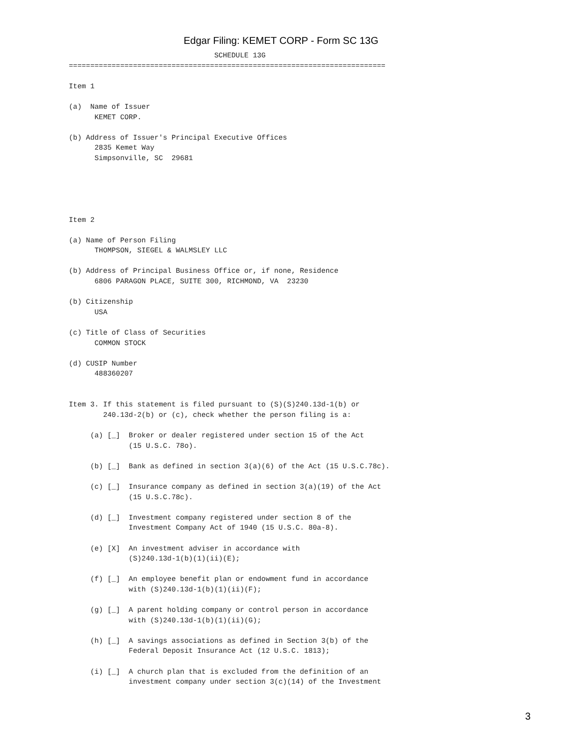Edgar Filing: KEMET CORP - Form SC 13G
                                  SCHEDULE 13G
==========================================================================

Item 1

(a)  Name of Issuer
      KEMET CORP.

(b) Address of Issuer's Principal Executive Offices
      2835 Kemet Way
      Simpsonville, SC  29681





Item 2

(a) Name of Person Filing
      THOMPSON, SIEGEL & WALMSLEY LLC

(b) Address of Principal Business Office or, if none, Residence
      6806 PARAGON PLACE, SUITE 300, RICHMOND, VA  23230

(b) Citizenship
      USA

(c) Title of Class of Securities
      COMMON STOCK

(d) CUSIP Number
      488360207


Item 3. If this statement is filed pursuant to (S)(S)240.13d-1(b) or
        240.13d-2(b) or (c), check whether the person filing is a:

     (a) [_]  Broker or dealer registered under section 15 of the Act
              (15 U.S.C. 78o).

     (b) [_]  Bank as defined in section 3(a)(6) of the Act (15 U.S.C.78c).

     (c) [_]  Insurance company as defined in section 3(a)(19) of the Act
              (15 U.S.C.78c).

     (d) [_]  Investment company registered under section 8 of the
              Investment Company Act of 1940 (15 U.S.C. 80a-8).

     (e) [X]  An investment adviser in accordance with
              (S)240.13d-1(b)(1)(ii)(E);

     (f) [_]  An employee benefit plan or endowment fund in accordance
              with (S)240.13d-1(b)(1)(ii)(F);

     (g) [_]  A parent holding company or control person in accordance
              with (S)240.13d-1(b)(1)(ii)(G);

     (h) [_]  A savings associations as defined in Section 3(b) of the
              Federal Deposit Insurance Act (12 U.S.C. 1813);

     (i) [_]  A church plan that is excluded from the definition of an
              investment company under section 3(c)(14) of the Investment
3